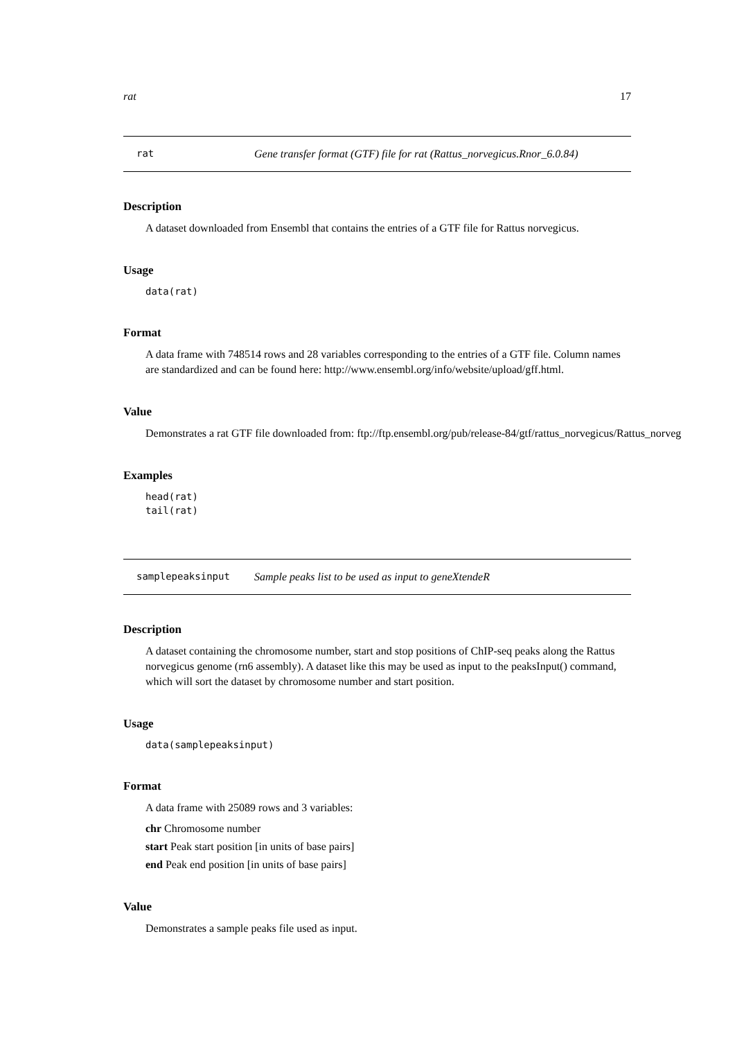rat 17
rat Gene transfer format (GTF) file for rat (Rattus_norvegicus.Rnor_6.0.84)
Description
A dataset downloaded from Ensembl that contains the entries of a GTF file for Rattus norvegicus.
Usage
data(rat)
Format
A data frame with 748514 rows and 28 variables corresponding to the entries of a GTF file. Column names are standardized and can be found here: http://www.ensembl.org/info/website/upload/gff.html.
Value
Demonstrates a rat GTF file downloaded from: ftp://ftp.ensembl.org/pub/release-84/gtf/rattus_norvegicus/Rattus_norveg
Examples
head(rat)
tail(rat)
samplepeaksinput Sample peaks list to be used as input to geneXtendeR
Description
A dataset containing the chromosome number, start and stop positions of ChIP-seq peaks along the Rattus norvegicus genome (rn6 assembly). A dataset like this may be used as input to the peaksInput() command, which will sort the dataset by chromosome number and start position.
Usage
data(samplepeaksinput)
Format
A data frame with 25089 rows and 3 variables:
chr Chromosome number
start Peak start position [in units of base pairs]
end Peak end position [in units of base pairs]
Value
Demonstrates a sample peaks file used as input.